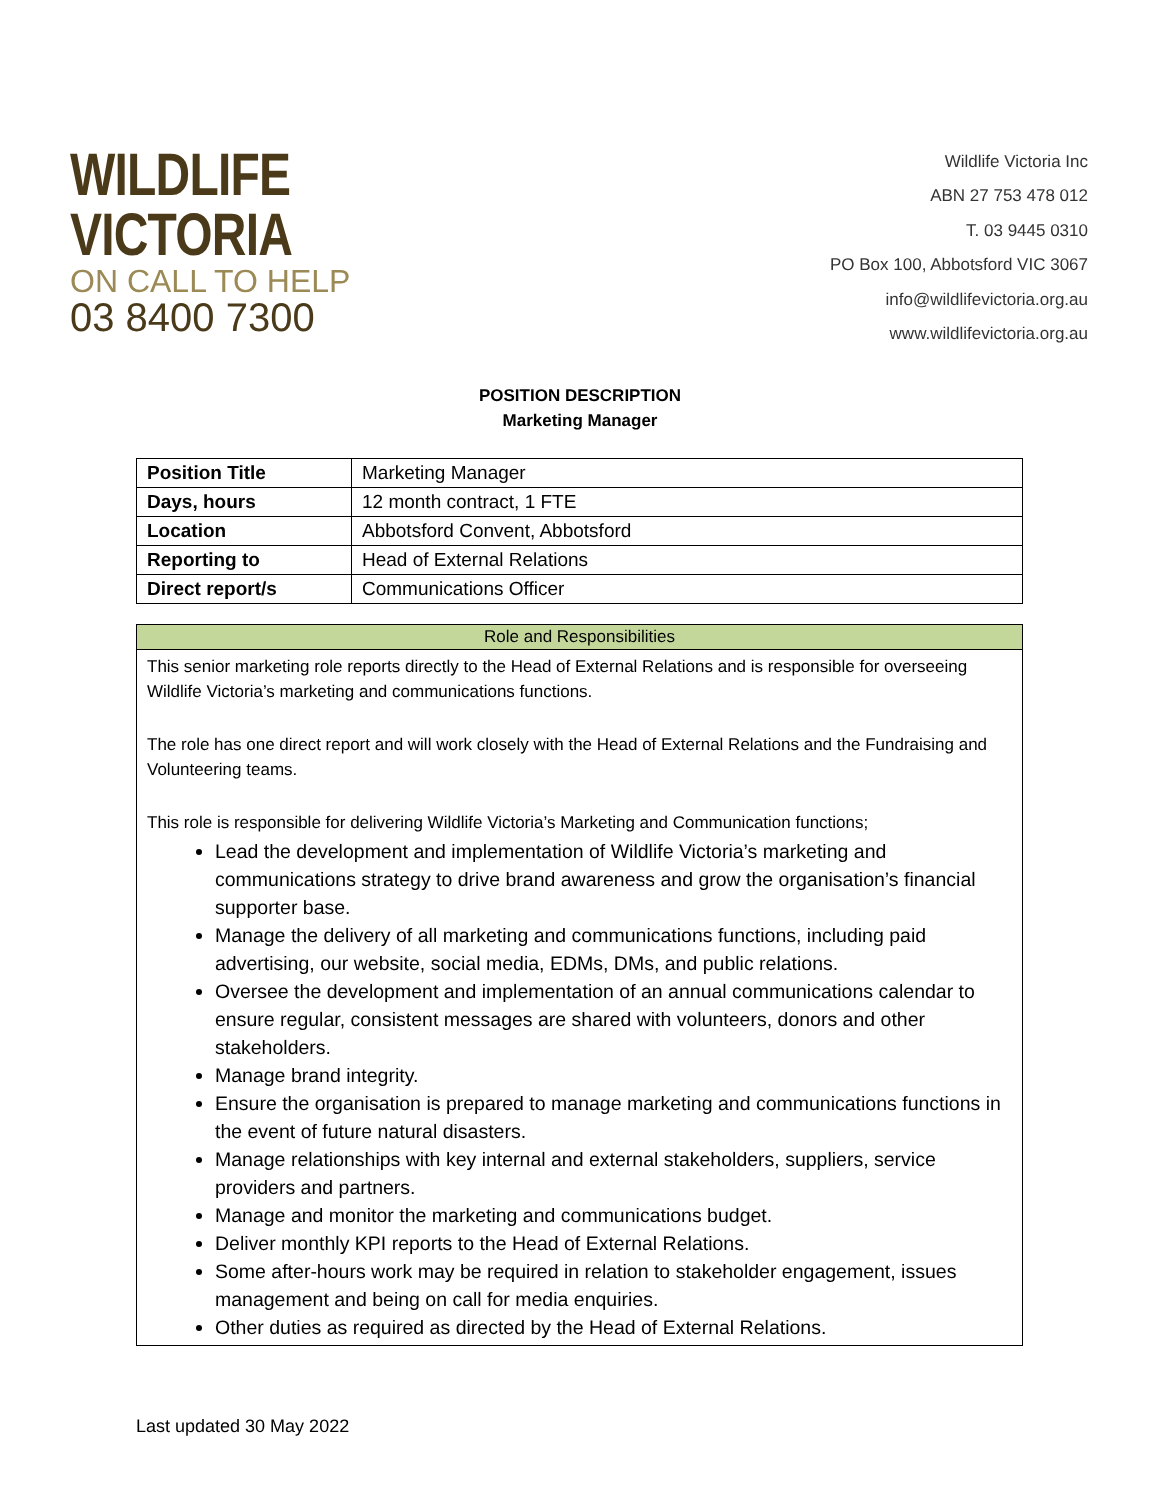WILDLIFE
VICTORIA
ON CALL TO HELP
03 8400 7300
Wildlife Victoria Inc
ABN 27 753 478 012
T. 03 9445 0310
PO Box 100, Abbotsford VIC 3067
info@wildlifevictoria.org.au
www.wildlifevictoria.org.au
POSITION DESCRIPTION
Marketing Manager
| Position Title | Marketing Manager |
| Days, hours | 12 month contract, 1 FTE |
| Location | Abbotsford Convent, Abbotsford |
| Reporting to | Head of External Relations |
| Direct report/s | Communications Officer |
| Role and Responsibilities |
| --- |
| This senior marketing role reports directly to the Head of External Relations and is responsible for overseeing Wildlife Victoria’s marketing and communications functions. The role has one direct report and will work closely with the Head of External Relations and the Fundraising and Volunteering teams. This role is responsible for delivering Wildlife Victoria’s Marketing and Communication functions; Lead the development and implementation of Wildlife Victoria’s marketing and communications strategy to drive brand awareness and grow the organisation’s financial supporter base. Manage the delivery of all marketing and communications functions, including paid advertising, our website, social media, EDMs, DMs, and public relations. Oversee the development and implementation of an annual communications calendar to ensure regular, consistent messages are shared with volunteers, donors and other stakeholders. Manage brand integrity. Ensure the organisation is prepared to manage marketing and communications functions in the event of future natural disasters. Manage relationships with key internal and external stakeholders, suppliers, service providers and partners. Manage and monitor the marketing and communications budget. Deliver monthly KPI reports to the Head of External Relations. Some after-hours work may be required in relation to stakeholder engagement, issues management and being on call for media enquiries. Other duties as required as directed by the Head of External Relations. |
Last updated 30 May 2022